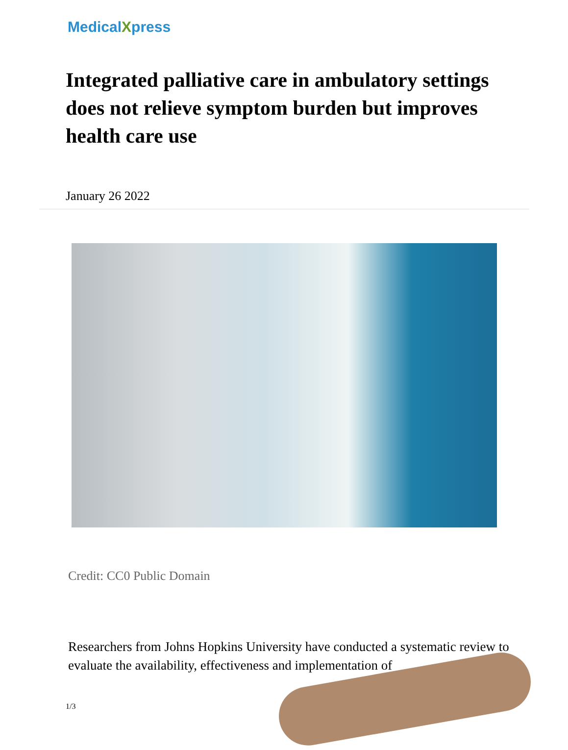MedicalXpress
Integrated palliative care in ambulatory settings does not relieve symptom burden but improves health care use
January 26 2022
Credit: CC0 Public Domain
Researchers from Johns Hopkins University have conducted a systematic review to evaluate the availability, effectiveness and implementation of
1/3